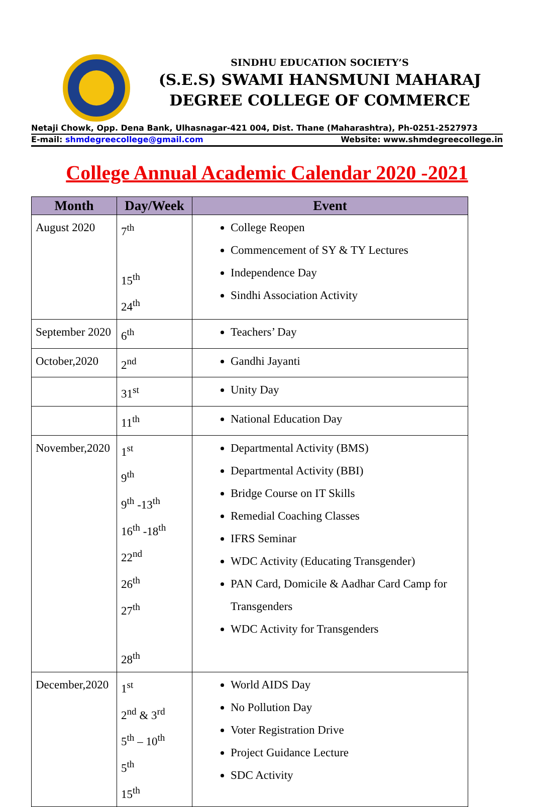SINDHU EDUCATION SOCIETY’S
(S.E.S) SWAMI HANSMUNI MAHARAJ
DEGREE COLLEGE OF COMMERCE
Netaji Chowk, Opp. Dena Bank, Ulhasnagar-421 004, Dist. Thane (Maharashtra), Ph-0251-2527973
E-mail: shmdegreecollege@gmail.com Website: www.shmdegreecollege.in
College Annual Academic Calendar 2020 -2021
| Month | Day/Week | Event |
| --- | --- | --- |
| August 2020 | 7<sup>th</sup> 15<sup>th</sup> 24<sup>th</sup> | College Reopen Commencement of SY & TY Lectures Independence Day Sindhi Association Activity |
| September 2020 | 6<sup>th</sup> | Teachers’ Day |
| October,2020 | 2<sup>nd</sup> | Gandhi Jayanti |
| | 31<sup>st</sup> | Unity Day |
| | 11<sup>th</sup> | National Education Day |
| November,2020 | 1<sup>st</sup> 9<sup>th</sup> 9<sup>th</sup> -13<sup>th</sup> 16<sup>th</sup> -18<sup>th</sup> 22<sup>nd</sup> 26<sup>th</sup> 27<sup>th</sup> 28<sup>th</sup> | Departmental Activity (BMS) Departmental Activity (BBI) Bridge Course on IT Skills Remedial Coaching Classes IFRS Seminar WDC Activity (Educating Transgender) PAN Card, Domicile & Aadhar Card Camp for Transgenders WDC Activity for Transgenders |
| December,2020 | 1<sup>st</sup> 2<sup>nd</sup> & 3<sup>rd</sup> 5<sup>th</sup> – 10<sup>th</sup> 5<sup>th</sup> 15<sup>th</sup> | World AIDS Day No Pollution Day Voter Registration Drive Project Guidance Lecture SDC Activity |